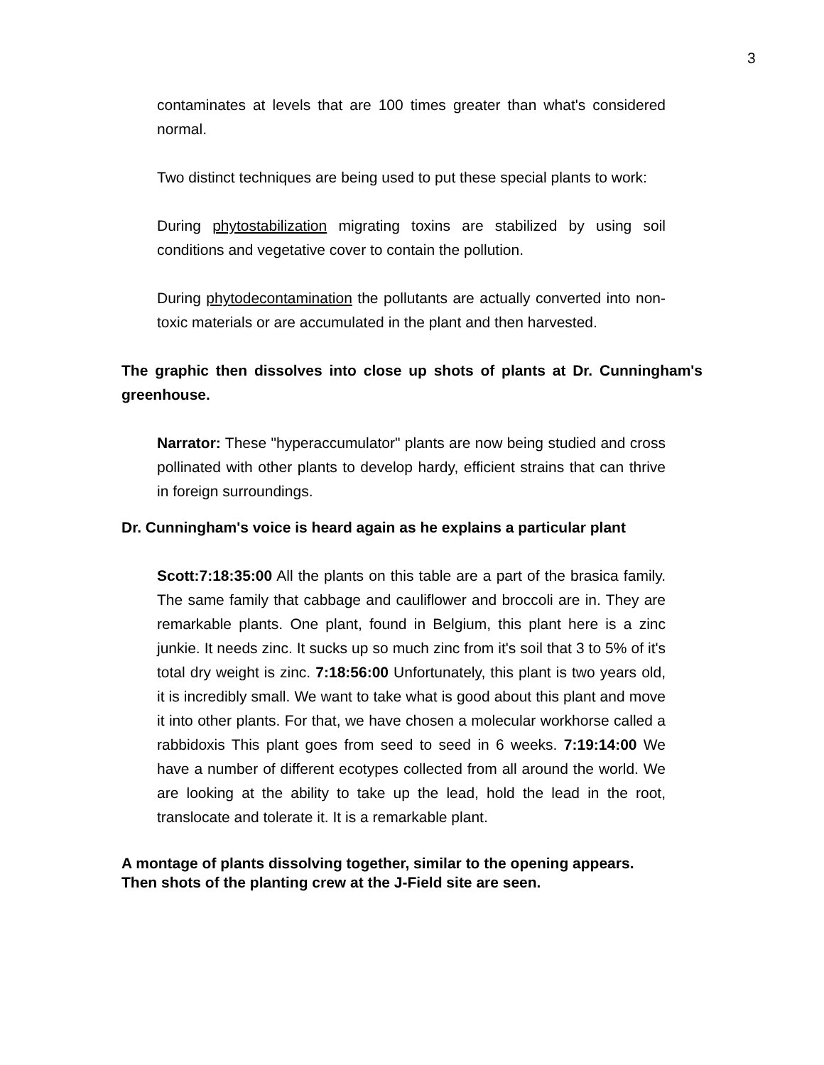3
contaminates at levels that are 100 times greater than what's considered normal.
Two distinct techniques are being used to put these special plants to work:
During phytostabilization migrating toxins are stabilized by using soil conditions and vegetative cover to contain the pollution.
During phytodecontamination the pollutants are actually converted into non-toxic materials or are accumulated in the plant and then harvested.
The graphic then dissolves into close up shots of plants at Dr. Cunningham's greenhouse.
Narrator: These "hyperaccumulator" plants are now being studied and cross pollinated with other plants to develop hardy, efficient strains that can thrive in foreign surroundings.
Dr. Cunningham's voice is heard again as he explains a particular plant
Scott:7:18:35:00 All the plants on this table are a part of the brasica family. The same family that cabbage and cauliflower and broccoli are in. They are remarkable plants. One plant, found in Belgium, this plant here is a zinc junkie. It needs zinc. It sucks up so much zinc from it's soil that 3 to 5% of it's total dry weight is zinc. 7:18:56:00 Unfortunately, this plant is two years old, it is incredibly small. We want to take what is good about this plant and move it into other plants. For that, we have chosen a molecular workhorse called a rabbidoxis This plant goes from seed to seed in 6 weeks. 7:19:14:00 We have a number of different ecotypes collected from all around the world. We are looking at the ability to take up the lead, hold the lead in the root, translocate and tolerate it. It is a remarkable plant.
A montage of plants dissolving together, similar to the opening appears.
Then shots of the planting crew at the J-Field site are seen.